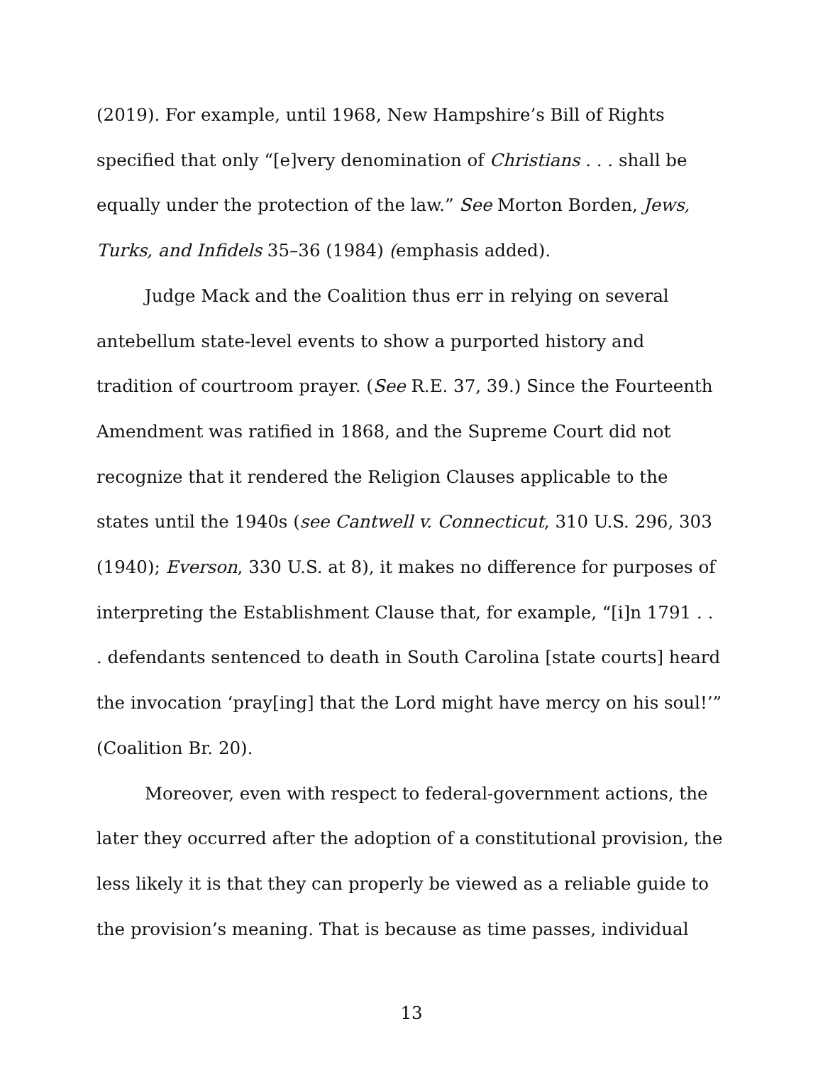(2019). For example, until 1968, New Hampshire’s Bill of Rights specified that only “[e]very denomination of Christians . . . shall be equally under the protection of the law.” See Morton Borden, Jews, Turks, and Infidels 35–36 (1984) (emphasis added).
Judge Mack and the Coalition thus err in relying on several antebellum state-level events to show a purported history and tradition of courtroom prayer. (See R.E. 37, 39.) Since the Fourteenth Amendment was ratified in 1868, and the Supreme Court did not recognize that it rendered the Religion Clauses applicable to the states until the 1940s (see Cantwell v. Connecticut, 310 U.S. 296, 303 (1940); Everson, 330 U.S. at 8), it makes no difference for purposes of interpreting the Establishment Clause that, for example, “[i]n 1791 . . . defendants sentenced to death in South Carolina [state courts] heard the invocation ‘pray[ing] that the Lord might have mercy on his soul!’” (Coalition Br. 20).
Moreover, even with respect to federal-government actions, the later they occurred after the adoption of a constitutional provision, the less likely it is that they can properly be viewed as a reliable guide to the provision’s meaning. That is because as time passes, individual
13